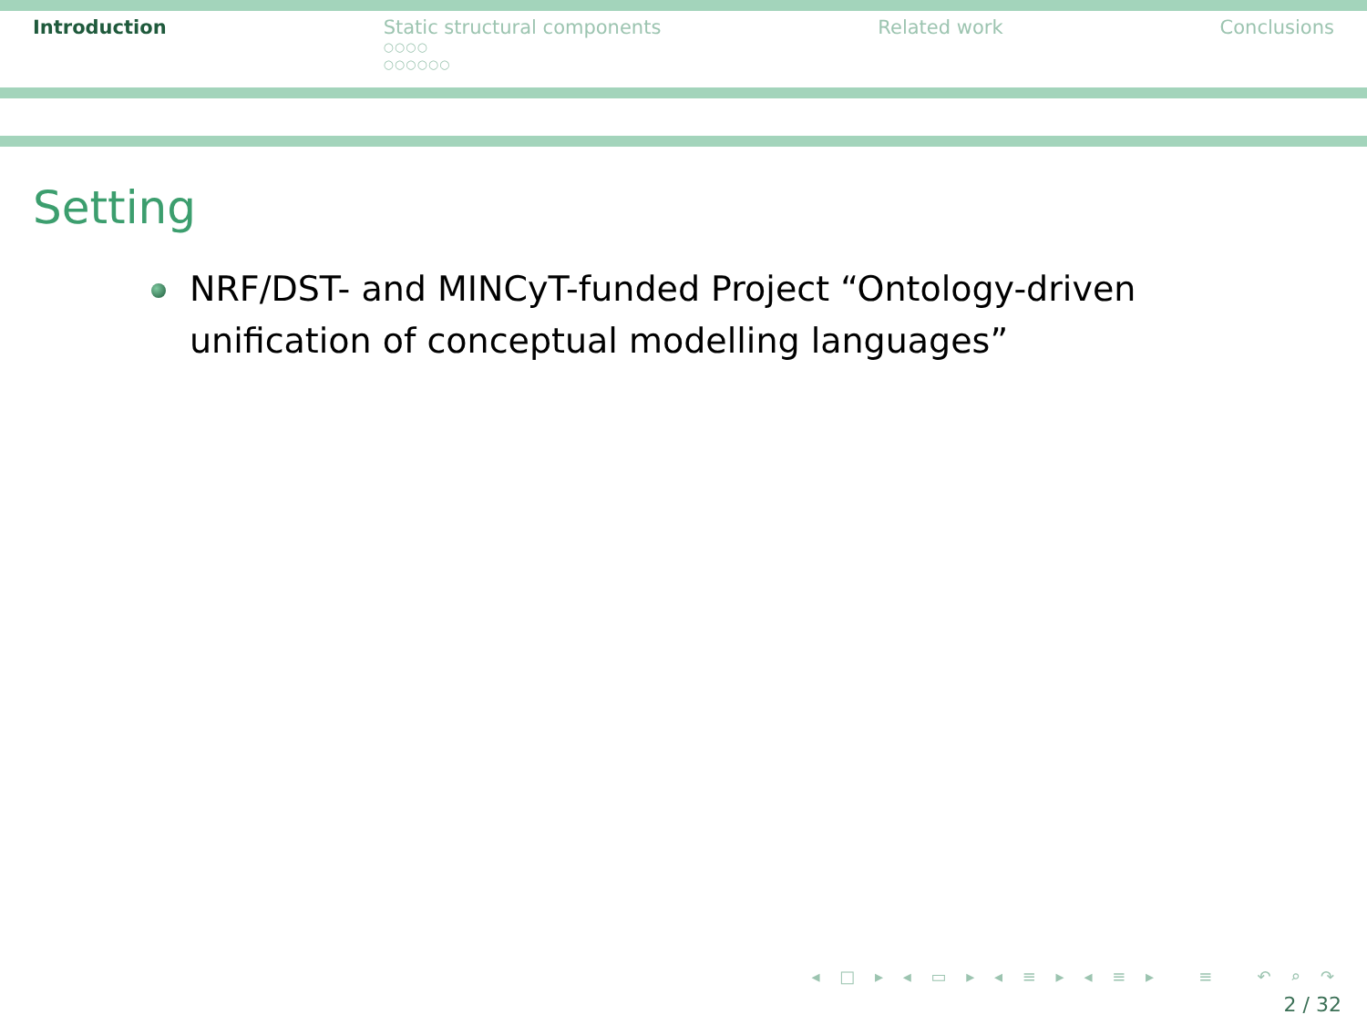Introduction Static structural components
○○○○
○○○○○○
Related work Conclusions
Setting
NRF/DST- and MINCyT-funded Project “Ontology-driven unification of conceptual modelling languages”
◂ □ ▸ ◂ ▭ ▸ ◂ ≡ ▸ ◂ ≡ ▸ ≡ ↶ ⌕ ↷
2 / 32